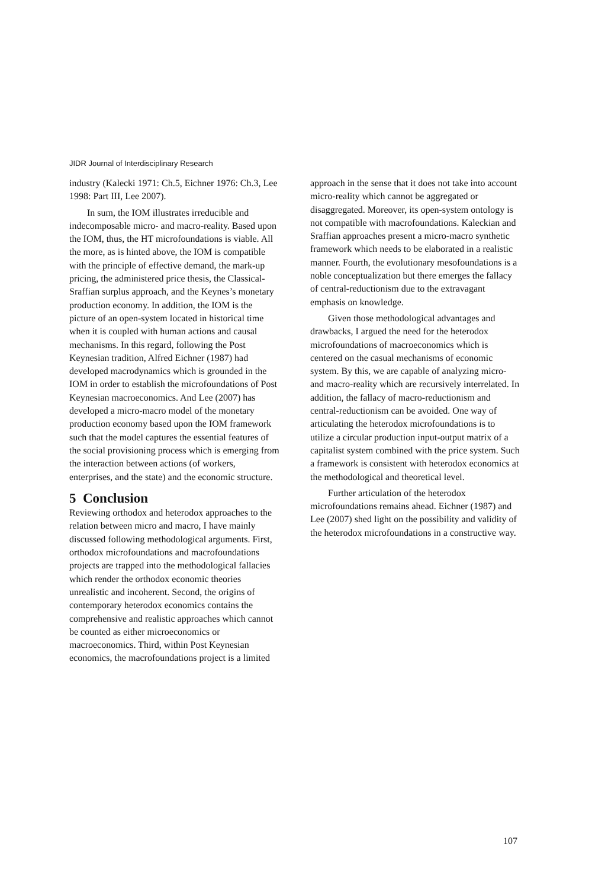JIDR Journal of Interdisciplinary Research
industry (Kalecki 1971: Ch.5, Eichner 1976: Ch.3, Lee 1998: Part III, Lee 2007).
In sum, the IOM illustrates irreducible and indecomposable micro- and macro-reality. Based upon the IOM, thus, the HT microfoundations is viable. All the more, as is hinted above, the IOM is compatible with the principle of effective demand, the mark-up pricing, the administered price thesis, the Classical-Sraffian surplus approach, and the Keynes’s monetary production economy. In addition, the IOM is the picture of an open-system located in historical time when it is coupled with human actions and causal mechanisms. In this regard, following the Post Keynesian tradition, Alfred Eichner (1987) had developed macrodynamics which is grounded in the IOM in order to establish the microfoundations of Post Keynesian macroeconomics. And Lee (2007) has developed a micro-macro model of the monetary production economy based upon the IOM framework such that the model captures the essential features of the social provisioning process which is emerging from the interaction between actions (of workers, enterprises, and the state) and the economic structure.
5 Conclusion
Reviewing orthodox and heterodox approaches to the relation between micro and macro, I have mainly discussed following methodological arguments. First, orthodox microfoundations and macrofoundations projects are trapped into the methodological fallacies which render the orthodox economic theories unrealistic and incoherent. Second, the origins of contemporary heterodox economics contains the comprehensive and realistic approaches which cannot be counted as either microeconomics or macroeconomics. Third, within Post Keynesian economics, the macrofoundations project is a limited
approach in the sense that it does not take into account micro-reality which cannot be aggregated or disaggregated. Moreover, its open-system ontology is not compatible with macrofoundations. Kaleckian and Sraffian approaches present a micro-macro synthetic framework which needs to be elaborated in a realistic manner. Fourth, the evolutionary mesofoundations is a noble conceptualization but there emerges the fallacy of central-reductionism due to the extravagant emphasis on knowledge.
Given those methodological advantages and drawbacks, I argued the need for the heterodox microfoundations of macroeconomics which is centered on the casual mechanisms of economic system. By this, we are capable of analyzing micro- and macro-reality which are recursively interrelated. In addition, the fallacy of macro-reductionism and central-reductionism can be avoided. One way of articulating the heterodox microfoundations is to utilize a circular production input-output matrix of a capitalist system combined with the price system. Such a framework is consistent with heterodox economics at the methodological and theoretical level.
Further articulation of the heterodox microfoundations remains ahead. Eichner (1987) and Lee (2007) shed light on the possibility and validity of the heterodox microfoundations in a constructive way.
107